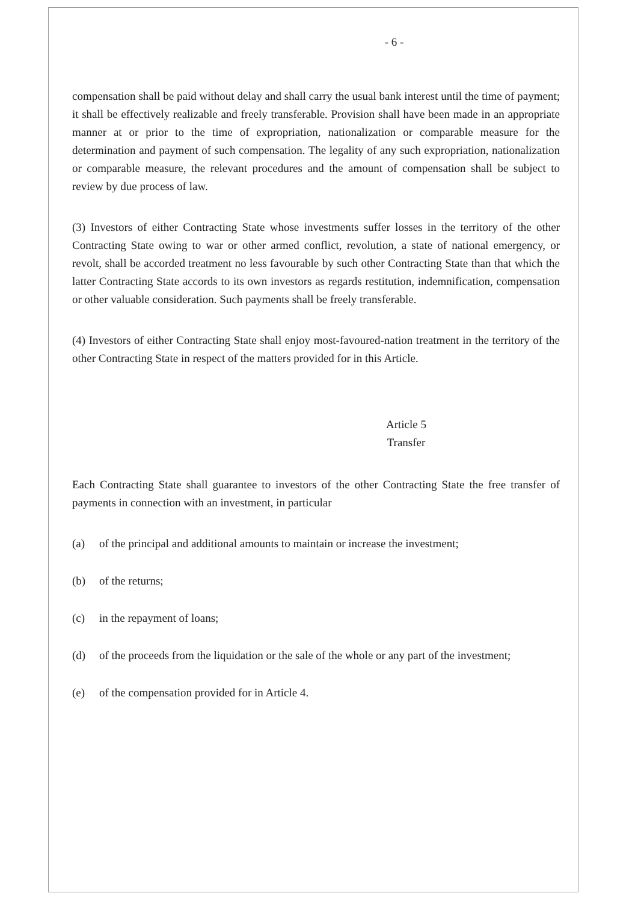- 6 -
compensation shall be paid without delay and shall carry the usual bank interest until the time of payment; it shall be effectively realizable and freely transferable. Provision shall have been made in an appropriate manner at or prior to the time of expropriation, nationalization or comparable measure for the determination and payment of such compensation. The legality of any such expropriation, nationalization or comparable measure, the relevant procedures and the amount of compensation shall be subject to review by due process of law.
(3) Investors of either Contracting State whose investments suffer losses in the territory of the other Contracting State owing to war or other armed conflict, revolution, a state of national emergency, or revolt, shall be accorded treatment no less favourable by such other Contracting State than that which the latter Contracting State accords to its own investors as regards restitution, indemnification, compensation or other valuable consideration. Such payments shall be freely transferable.
(4) Investors of either Contracting State shall enjoy most-favoured-nation treatment in the territory of the other Contracting State in respect of the matters provided for in this Article.
Article 5
Transfer
Each Contracting State shall guarantee to investors of the other Contracting State the free transfer of payments in connection with an investment, in particular
(a) of the principal and additional amounts to maintain or increase the investment;
(b) of the returns;
(c) in the repayment of loans;
(d) of the proceeds from the liquidation or the sale of the whole or any part of the investment;
(e) of the compensation provided for in Article 4.